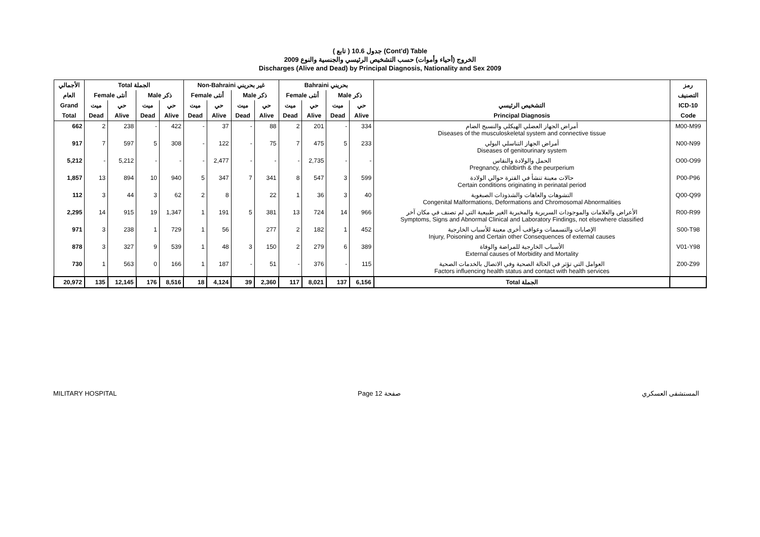( تابع ) جدول 10.6 (Cont'd) Table
الخروج (أحياء وأموات) حسب التشخيص الرئيسي والجنسية والنوع 2009
Discharges (Alive and Dead) by Principal Diagnosis, Nationality and Sex 2009
| الأجمالي | Total الجملة | | | | Non-Bahraini غير بحريني | | | | Bahraini بحريني | | | | | رمز |
| --- | --- | --- | --- | --- | --- | --- | --- | --- | --- | --- | --- | --- | --- | --- |
| العام | Female أنثى | | Male ذكر | | Female أنثى | | Male ذكر | | Female أنثى | | Male ذكر | | | التصنيف |
| Grand | ميت | حي | ميت | حي | ميت | حي | ميت | حي | ميت | حي | ميت | حي | التشخيص الرئيسي | ICD-10 |
| Total | Dead | Alive | Dead | Alive | Dead | Alive | Dead | Alive | Dead | Alive | Dead | Alive | Principal Diagnosis | Code |
| 662 | 2 | 238 | - | 422 | - | 37 | - | 88 | 2 | 201 | - | 334 | أمراض الجهاز العضلي الهيكلي والنسيج الضام Diseases of the musculoskeletal system and connective tissue | M00-M99 |
| 917 | 7 | 597 | 5 | 308 | - | 122 | - | 75 | 7 | 475 | 5 | 233 | أمراض الجهاز التناسلي البولي Diseases of genitourinary system | N00-N99 |
| 5,212 | - | 5,212 | - | - | - | 2,477 | - | - | - | 2,735 | - | - | الحمل والولادة والنفاس Pregnancy, childbirth & the peurperium | O00-O99 |
| 1,857 | 13 | 894 | 10 | 940 | 5 | 347 | 7 | 341 | 8 | 547 | 3 | 599 | حالات معينة تنشأ في الفترة حوالي الولادة Certain conditions originating in perinatal period | P00-P96 |
| 112 | 3 | 44 | 3 | 62 | 2 | 8 | | 22 | 1 | 36 | 3 | 40 | التشوهات والعاهات والشذوذات الصبغوية Congenital Malformations, Deformations and Chromosomal Abnormalities | Q00-Q99 |
| 2,295 | 14 | 915 | 19 | 1,347 | 1 | 191 | 5 | 381 | 13 | 724 | 14 | 966 | الأعراض والعلامات والموجودات السريرية والمخبرية الغير طبيعية التي لم تصنف في مكان آخر Symptoms, Signs and Abnormal Clinical and Laboratory Findings, not elsewhere classified | R00-R99 |
| 971 | 3 | 238 | 1 | 729 | 1 | 56 | | 277 | 2 | 182 | 1 | 452 | الإصابات والتسممات وعواقب أخرى معينة للأسباب الخارجية Injury, Poisoning and Certain other Consequences of external causes | S00-T98 |
| 878 | 3 | 327 | 9 | 539 | 1 | 48 | 3 | 150 | 2 | 279 | 6 | 389 | الأسباب الخارجية للمراضة والوفاة External causes of Morbidity and Mortality | V01-Y98 |
| 730 | 1 | 563 | 0 | 166 | 1 | 187 | - | 51 | - | 376 | - | 115 | العوامل التي تؤثر في الحالة الصحية وفي الاتصال بالخدمات الصحية Factors influencing health status and contact with health services | Z00-Z99 |
| 20,972 | 135 | 12,145 | 176 | 8,516 | 18 | 4,124 | 39 | 2,360 | 117 | 8,021 | 137 | 6,156 | Total الجملة | |
MILITARY HOSPITAL Page 12 صفحة المستشفى العسكري